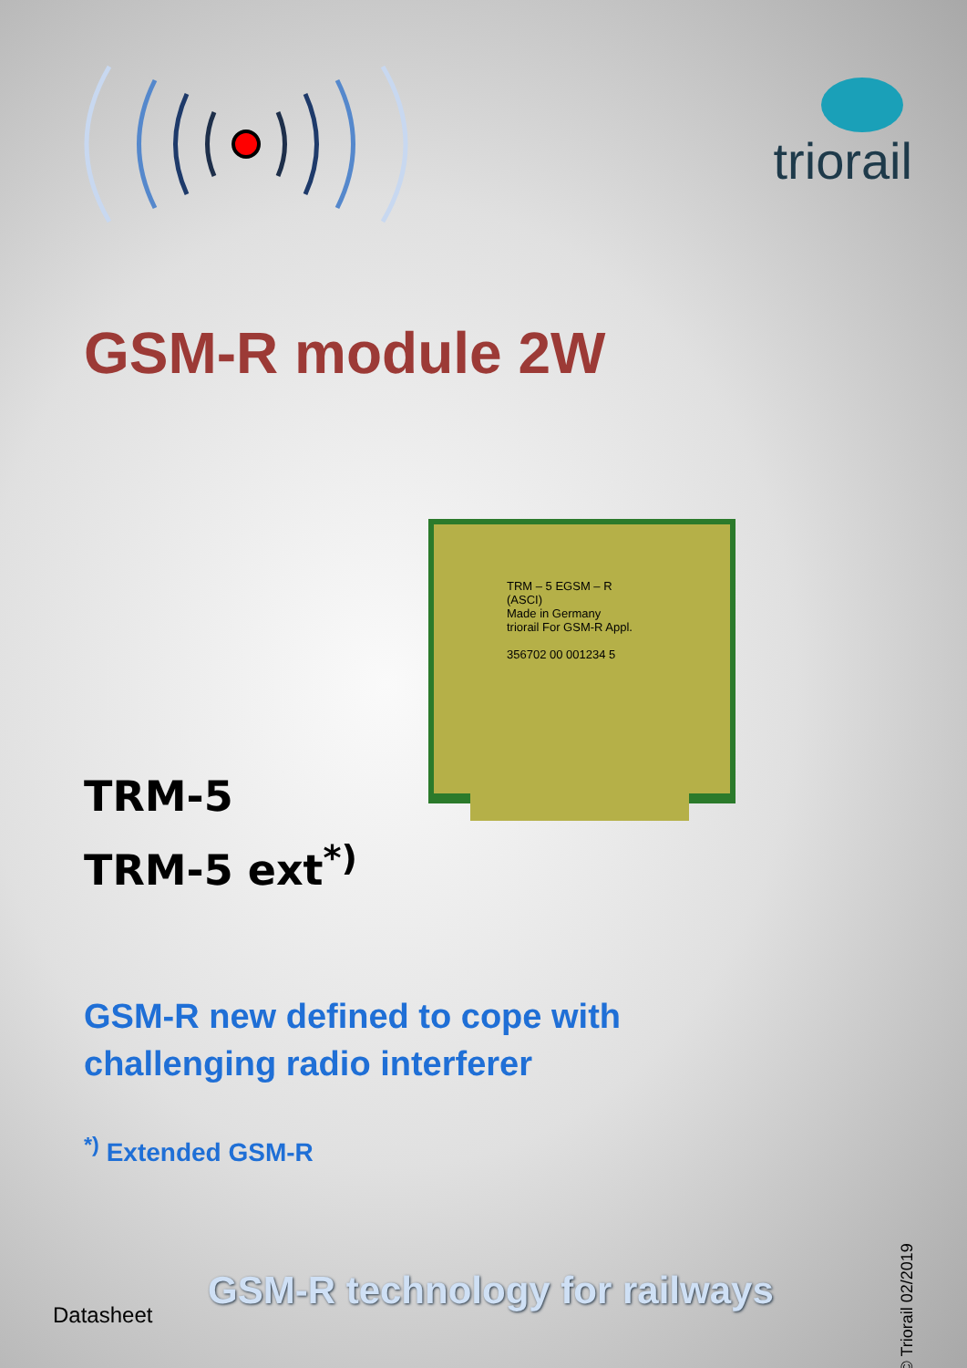triorail
GSM-R module 2W
TRM-5
TRM-5 ext<sup>*)</sup>
TRM – 5 EGSM – R
(ASCI)
Made in Germany
triorail For GSM-R Appl.
356702 00 001234 5
GSM-R new defined to cope with
challenging radio interferer
<sup>*)</sup> Extended GSM-R
GSM-R technology for railways
Datasheet
© Triorail 02/2019